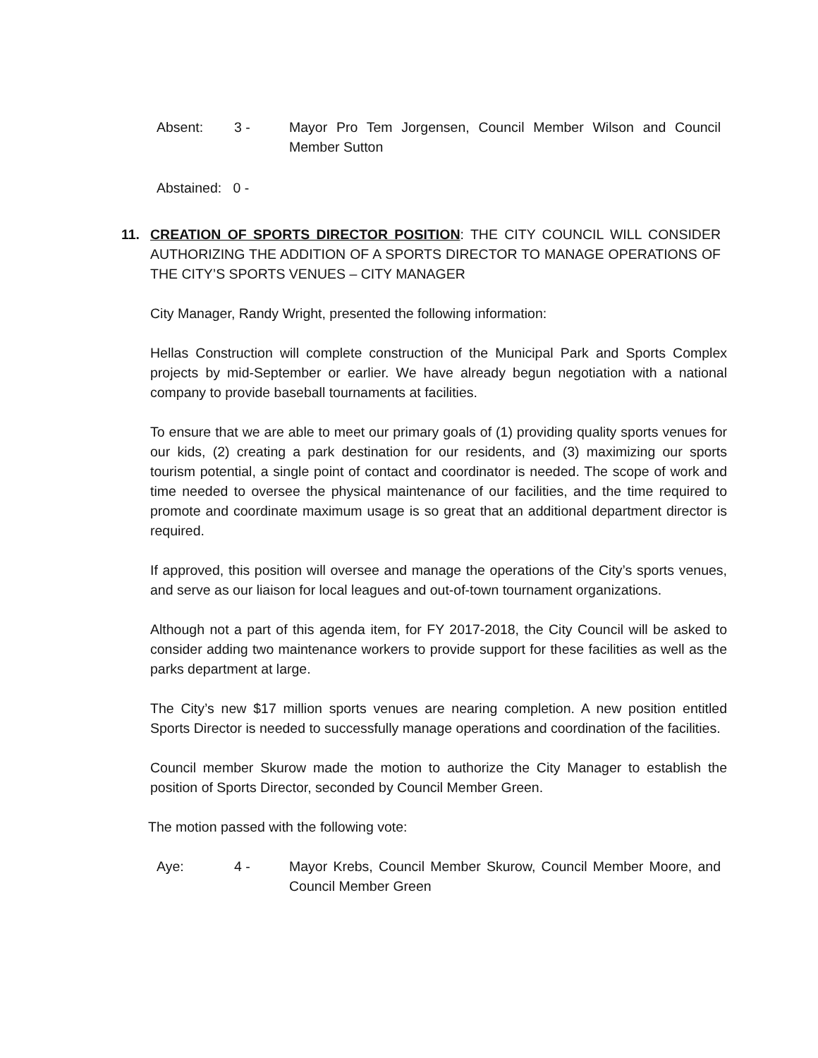Absent: 3 - Mayor Pro Tem Jorgensen, Council Member Wilson and Council Member Sutton
Abstained: 0 -
11. CREATION OF SPORTS DIRECTOR POSITION: THE CITY COUNCIL WILL CONSIDER AUTHORIZING THE ADDITION OF A SPORTS DIRECTOR TO MANAGE OPERATIONS OF THE CITY’S SPORTS VENUES – CITY MANAGER
City Manager, Randy Wright, presented the following information:
Hellas Construction will complete construction of the Municipal Park and Sports Complex projects by mid-September or earlier. We have already begun negotiation with a national company to provide baseball tournaments at facilities.
To ensure that we are able to meet our primary goals of (1) providing quality sports venues for our kids, (2) creating a park destination for our residents, and (3) maximizing our sports tourism potential, a single point of contact and coordinator is needed. The scope of work and time needed to oversee the physical maintenance of our facilities, and the time required to promote and coordinate maximum usage is so great that an additional department director is required.
If approved, this position will oversee and manage the operations of the City’s sports venues, and serve as our liaison for local leagues and out-of-town tournament organizations.
Although not a part of this agenda item, for FY 2017-2018, the City Council will be asked to consider adding two maintenance workers to provide support for these facilities as well as the parks department at large.
The City’s new $17 million sports venues are nearing completion. A new position entitled Sports Director is needed to successfully manage operations and coordination of the facilities.
Council member Skurow made the motion to authorize the City Manager to establish the position of Sports Director, seconded by Council Member Green.
The motion passed with the following vote:
Aye: 4 - Mayor Krebs, Council Member Skurow, Council Member Moore, and Council Member Green